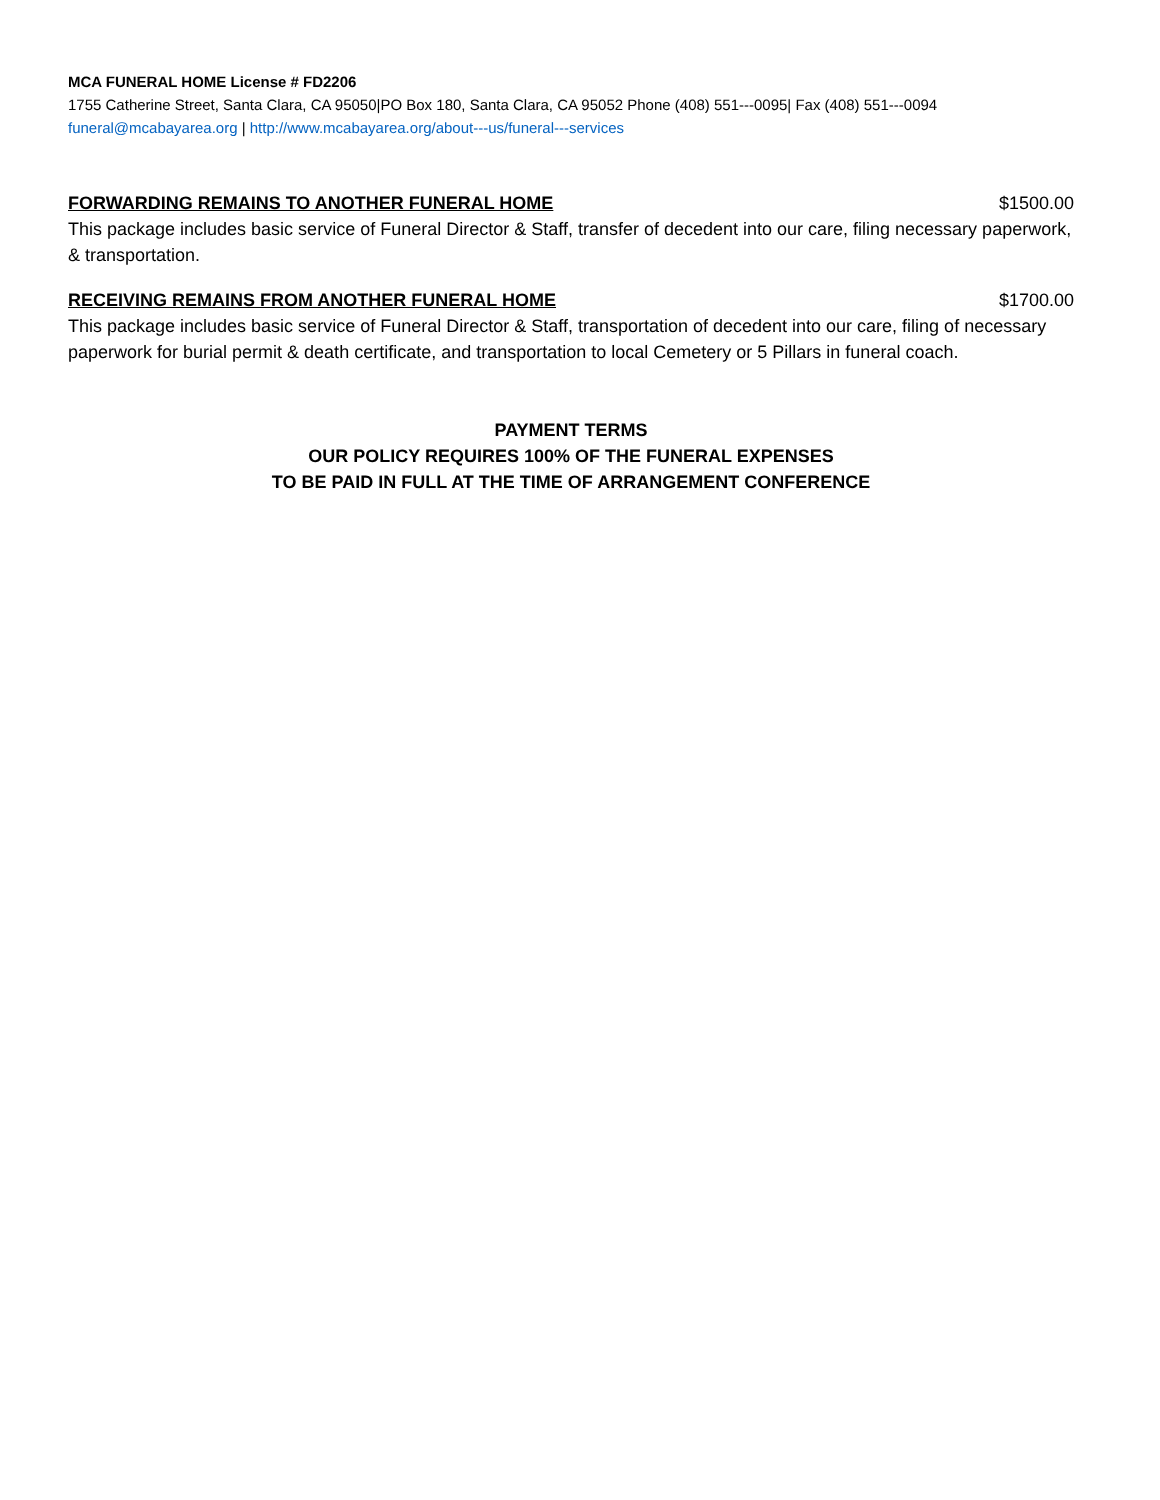MCA FUNERAL HOME License # FD2206
1755 Catherine Street, Santa Clara, CA 95050|PO Box 180, Santa Clara, CA 95052 Phone (408) 551---0095| Fax (408) 551---0094
funeral@mcabayarea.org | http://www.mcabayarea.org/about---us/funeral---services
FORWARDING REMAINS TO ANOTHER FUNERAL HOME $1500.00
This package includes basic service of Funeral Director & Staff, transfer of decedent into our care, filing necessary paperwork, & transportation.
RECEIVING REMAINS FROM ANOTHER FUNERAL HOME $1700.00
This package includes basic service of Funeral Director & Staff, transportation of decedent into our care, filing of necessary paperwork for burial permit & death certificate, and transportation to local Cemetery or 5 Pillars in funeral coach.
PAYMENT TERMS
OUR POLICY REQUIRES 100% OF THE FUNERAL EXPENSES
TO BE PAID IN FULL AT THE TIME OF ARRANGEMENT CONFERENCE